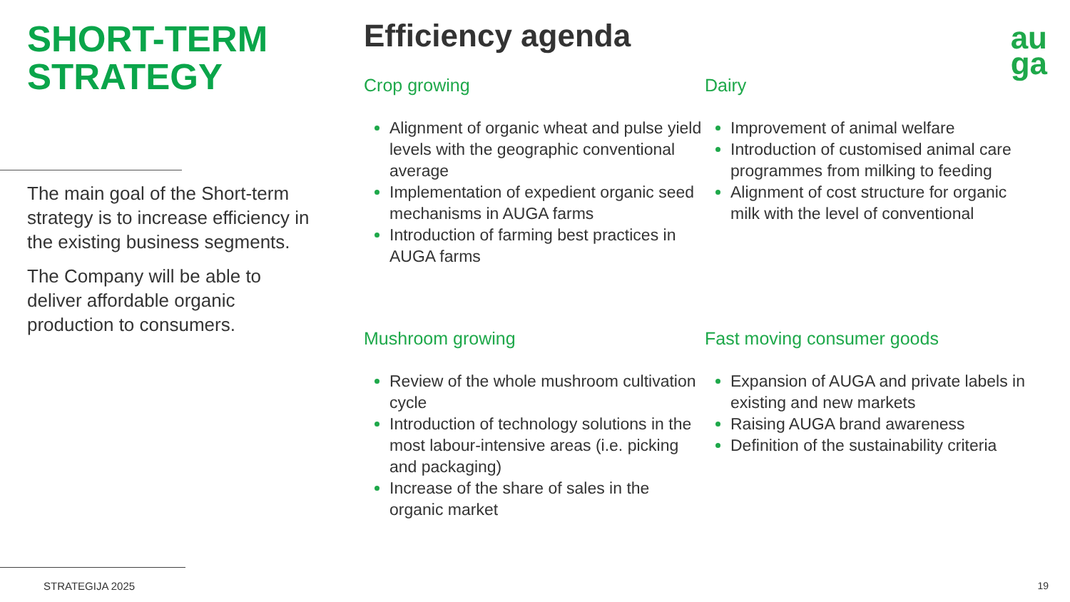SHORT-TERM STRATEGY
The main goal of the Short-term strategy is to increase efficiency in the existing business segments.
The Company will be able to deliver affordable organic production to consumers.
STRATEGIJA 2025 19
au
ga
Efficiency agenda
Crop growing
Alignment of organic wheat and pulse yield levels with the geographic conventional average
Implementation of expedient organic seed mechanisms in AUGA farms
Introduction of farming best practices in AUGA farms
Dairy
Improvement of animal welfare
Introduction of customised animal care programmes from milking to feeding
Alignment of cost structure for organic milk with the level of conventional
Mushroom growing
Review of the whole mushroom cultivation cycle
Introduction of technology solutions in the most labour-intensive areas (i.e. picking and packaging)
Increase of the share of sales in the organic market
Fast moving consumer goods
Expansion of AUGA and private labels in existing and new markets
Raising AUGA brand awareness
Definition of the sustainability criteria